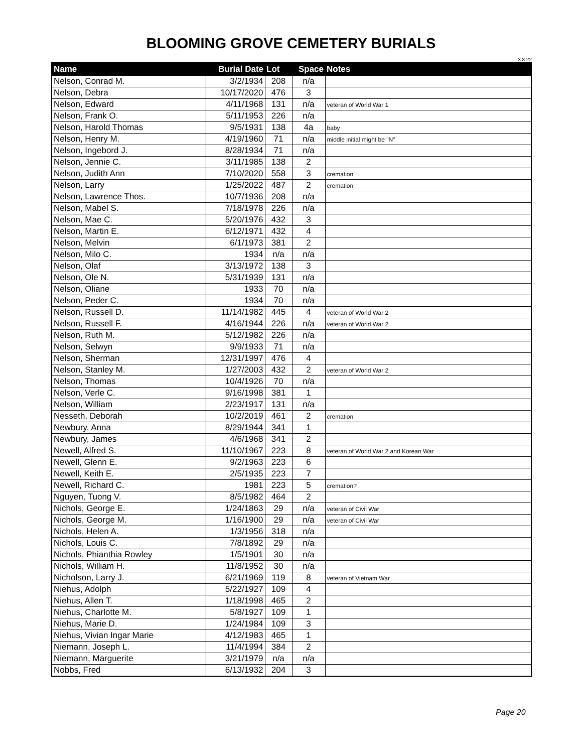BLOOMING GROVE CEMETERY BURIALS
3.8.22
| Name | Burial Date | Lot | Space | Notes |
| --- | --- | --- | --- | --- |
| Nelson, Conrad M. | 3/2/1934 | 208 | n/a | |
| Nelson, Debra | 10/17/2020 | 476 | 3 | |
| Nelson, Edward | 4/11/1968 | 131 | n/a | veteran of World War 1 |
| Nelson, Frank O. | 5/11/1953 | 226 | n/a | |
| Nelson, Harold Thomas | 9/5/1931 | 138 | 4a | baby |
| Nelson, Henry M. | 4/19/1960 | 71 | n/a | middle initial might be "N" |
| Nelson, Ingebord J. | 8/28/1934 | 71 | n/a | |
| Nelson, Jennie C. | 3/11/1985 | 138 | 2 | |
| Nelson, Judith Ann | 7/10/2020 | 558 | 3 | cremation |
| Nelson, Larry | 1/25/2022 | 487 | 2 | cremation |
| Nelson, Lawrence Thos. | 10/7/1936 | 208 | n/a | |
| Nelson, Mabel S. | 7/18/1978 | 226 | n/a | |
| Nelson, Mae C. | 5/20/1976 | 432 | 3 | |
| Nelson, Martin E. | 6/12/1971 | 432 | 4 | |
| Nelson, Melvin | 6/1/1973 | 381 | 2 | |
| Nelson, Milo C. | 1934 | n/a | n/a | |
| Nelson, Olaf | 3/13/1972 | 138 | 3 | |
| Nelson, Ole N. | 5/31/1939 | 131 | n/a | |
| Nelson, Oliane | 1933 | 70 | n/a | |
| Nelson, Peder C. | 1934 | 70 | n/a | |
| Nelson, Russell D. | 11/14/1982 | 445 | 4 | veteran of World War 2 |
| Nelson, Russell F. | 4/16/1944 | 226 | n/a | veteran of World War 2 |
| Nelson, Ruth M. | 5/12/1982 | 226 | n/a | |
| Nelson, Selwyn | 9/9/1933 | 71 | n/a | |
| Nelson, Sherman | 12/31/1997 | 476 | 4 | |
| Nelson, Stanley M. | 1/27/2003 | 432 | 2 | veteran of World War 2 |
| Nelson, Thomas | 10/4/1926 | 70 | n/a | |
| Nelson, Verle C. | 9/16/1998 | 381 | 1 | |
| Nelson, William | 2/23/1917 | 131 | n/a | |
| Nesseth, Deborah | 10/2/2019 | 461 | 2 | cremation |
| Newbury, Anna | 8/29/1944 | 341 | 1 | |
| Newbury, James | 4/6/1968 | 341 | 2 | |
| Newell, Alfred S. | 11/10/1967 | 223 | 8 | veteran of World War 2 and Korean War |
| Newell, Glenn E. | 9/2/1963 | 223 | 6 | |
| Newell, Keith E. | 2/5/1935 | 223 | 7 | |
| Newell, Richard C. | 1981 | 223 | 5 | cremation? |
| Nguyen, Tuong V. | 8/5/1982 | 464 | 2 | |
| Nichols, George E. | 1/24/1863 | 29 | n/a | veteran of Civil War |
| Nichols, George M. | 1/16/1900 | 29 | n/a | veteran of Civil War |
| Nichols, Helen A. | 1/3/1956 | 318 | n/a | |
| Nichols, Louis C. | 7/8/1892 | 29 | n/a | |
| Nichols, Phianthia Rowley | 1/5/1901 | 30 | n/a | |
| Nichols, William H. | 11/8/1952 | 30 | n/a | |
| Nicholson, Larry J. | 6/21/1969 | 119 | 8 | veteran of Vietnam War |
| Niehus, Adolph | 5/22/1927 | 109 | 4 | |
| Niehus, Allen T. | 1/18/1998 | 465 | 2 | |
| Niehus, Charlotte M. | 5/8/1927 | 109 | 1 | |
| Niehus, Marie D. | 1/24/1984 | 109 | 3 | |
| Niehus, Vivian Ingar Marie | 4/12/1983 | 465 | 1 | |
| Niemann, Joseph L. | 11/4/1994 | 384 | 2 | |
| Niemann, Marguerite | 3/21/1979 | n/a | n/a | |
| Nobbs, Fred | 6/13/1932 | 204 | 3 | |
Page 20